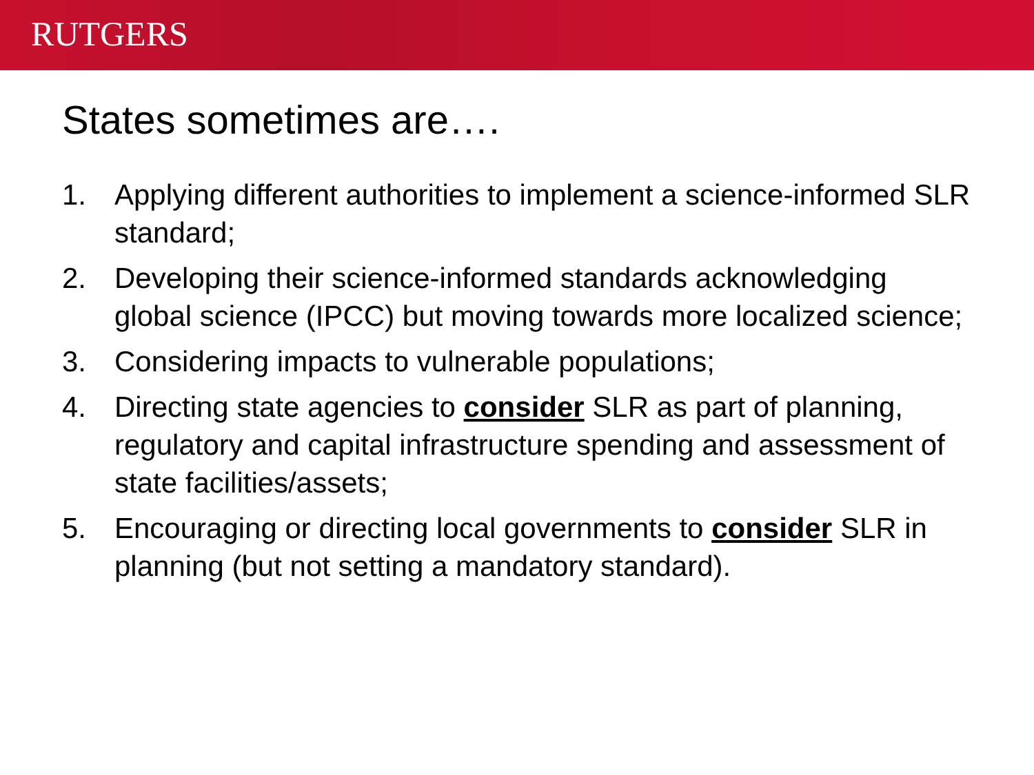RUTGERS
States sometimes are….
1. Applying different authorities to implement a science-informed SLR standard;
2. Developing their science-informed standards acknowledging global science (IPCC) but moving towards more localized science;
3. Considering impacts to vulnerable populations;
4. Directing state agencies to consider SLR as part of planning, regulatory and capital infrastructure spending and assessment of state facilities/assets;
5. Encouraging or directing local governments to consider SLR in planning (but not setting a mandatory standard).